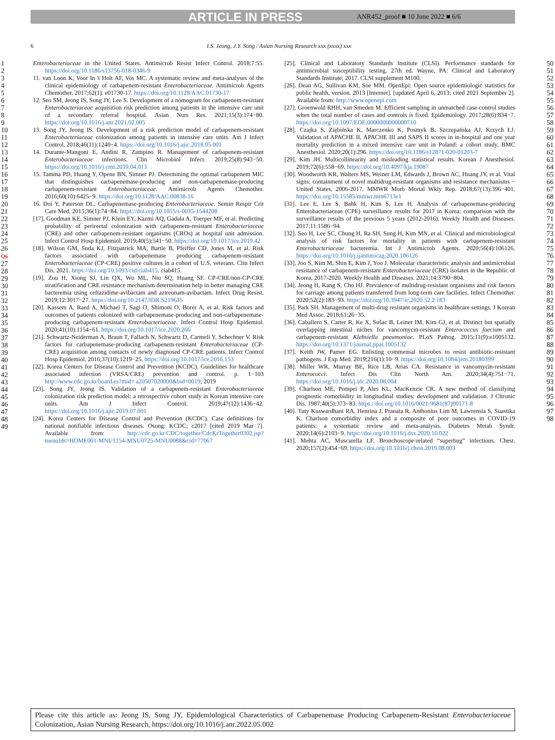ARTICLE IN PRESS ANR452_proof ■ 10 June 2022 ■ 6/6
6 I.S. Jeong, J.Y. Song / Asian Nursing Research xxx (xxxx) xxx
1
2
3
4
5
6
7
8
9
10
11
12
13
14
15
16
17
18
19
20
21
22
23
24
25
26 Q6
27
28
29
30
31
32
33
34
35
36
37
38
39
40
41
42
43
44
45
46
47
48
49
Enterobacteriaceae in the United States. Antimicrob Resist Infect Control. 2018;7:55. https://doi.org/10.1186/s13756-018-0346-9
11. van Loon K, Voor In 't Holt AF, Vos MC. A systematic review and meta-analyses of the clinical epidemiology of carbapenem-resistant Enterobacteriaceae. Antimicrob Agents Chemother. 2017;62(1). e01730-17. https://doi.org/10.1128/AAC.01730-17
12. Seo SM, Jeong IS, Song JY, Lee S. Development of a nomogram for carbapenem-resistant Enterobacteriaceae acquisition risk prediction among patients in the intensive care unit of a secondary referral hospital. Asian Nurs Res. 2021;15(3):174−80. https://doi.org/10.1016/j.anr.2021.02.005
13. Song JY, Jeong IS. Development of a risk prediction model of carbapenem-resistant Enterobacteriaceae colonization among patients in intensive care units. Am J Infect Control. 2018;46(11):1240−4. https://doi.org/10.1016/j.ajic.2018.05.001
14. Durante-Mangoni E, Andini R, Zampino R. Management of carbapenem-resistant Enterobacteriaceae infections. Clin Microbiol Infect. 2019;25(8):943−50. https://doi.org/10.1016/j.cmi.2019.04.013
15. Tamma PD, Huang Y, Opene BN, Simner PJ. Determining the optimal carbapenem MIC that distinguishes carbapenemase-producing and non-carbapenemase-producing carbapenem-resistant Enterobacteriaceae. Antimicrob Agents Chemother. 2016;60(10):6425−9. https://doi.org/10.1128/AAC.00838-16
16. Doi Y, Paterson DL. Carbapenemase-producing Enterobacteriaceae. Semin Respir Crit Care Med. 2015;36(1):74−84. https://doi.org/10.1055/s-0035-1544208
[17]. Goodman KE, Simner PJ, Klein EY, Kazmi AQ, Gadala A, Toerper MF, et al. Predicting probability of perirectal colonization with carbapenem-resistant Enterobacteriaceae (CRE) and other carbapenem-resistant organisms (CROs) at hospital unit admission. Infect Control Hosp Epidemiol. 2019;40(5):541−50. https://doi.org/10.1017/ice.2019.42
[18]. Wilson GM, Suda KJ, Fitzpatrick MA, Bartle B, Pfeiffer CD, Jones M, et al. Risk factors associated with carbapenemase producing carbapenem-resistant Enterobacteriaceae (CP-CRE) positive cultures in a cohort of U.S. veterans. Clin Infect Dis. 2021. https://doi.org/10.1093/cid/ciab415. ciab415.
[19]. Zou H, Xiong SJ, Lin QX, Wu ML, Niu SQ, Huang SF. CP-CRE/non-CP-CRE stratification and CRE resistance mechanism determination help in better managing CRE bacteremia using ceftazidime-avibactam and aztreonam-avibactam. Infect Drug Resist. 2019;12:3017−27. https://doi.org/10.2147/IDR.S219635
[20]. Kassem A, Raed A, Michael T, Sagi O, Shimoni O, Borer A, et al. Risk factors and outcomes of patients colonized with carbapenemase-producing and non-carbapenemase-producing carbapenem-resistant Enterobacteriaceae. Infect Control Hosp Epidemiol. 2020;41(10):1154−61. https://doi.org/10.1017/ice.2020.266
[21]. Schwartz-Neiderman A, Braun T, Fallach N, Schwartz D, Carmeli Y, Schechner V. Risk factors for carbapenemase-producing carbapenem-resistant Enterobacteriaceae (CP-CRE) acquisition among contacts of newly diagnosed CP-CRE patients. Infect Control Hosp Epidemiol. 2016;37(10):1219−25. https://doi.org/10.1017/ice.2016.153
[22]. Korea Centers for Disease Control and Prevention (KCDC). Guidelines for healthcare associated infection (VRSA/CRE) prevention and control. p. 1−103 http://www.cdc.go.kr/board.es?mid= a20507020000&bid=0019; 2019
[23]. Song JY, Jeong IS. Validation of a carbapenem-resistant Enterobacteriaceae colonization risk prediction model: a retrospective cohort study in Korean intensive care units. Am J Infect Control. 2019;47(12):1436−42. https://doi.org/10.1016/j.ajic.2019.07.001
[24]. Korea Centers for Disease Control and Prevention (KCDC). Case definitions for national notifiable infectious diseases. Osong: KCDC; c2017 [cited 2019 Mar 7]. Available from: http://cdc.go.kr/CDC/together/CdcKrTogether0302.jsp?menuIds=HOME001-MNU1154-MNU0725-MNU0088&cid=77067
[25]. Clinical and Laboratory Standards Institute (CLSI). Performance standards for antimicrobial susceptibility testing. 27th ed. Wayne, PA: Clinical and Laboratory Standards Institute; 2017. CLSI supplement M100.
[26]. Dean AG, Sullivan KM, Soe MM. OpenEpi: Open source epidemiologic statistics for public health, version. 2013 [Internet]. [updated April 6, 2013; cited 2021 September 2]. Available from: http://www.openepi.com
[27]. Groenwold RHH, van Smeden M. Efficient sampling in unmatched case-control studies when the total number of cases and controls is fixed. Epidemiology. 2017;28(6):834−7. https://doi.org/10.1097/EDE.0000000000000710
[28]. Czajka S, Ziębińska K, Marczenko K, Posmyk B, Szczepańska AJ, Krzych ŁJ. Validation of APACHE II, APACHE III and SAPS II scores in in-hospital and one year mortality prediction in a mixed intensive care unit in Poland: a cohort study. BMC Anesthesiol. 2020;20(1):296. https://doi.org/10.1186/s12871-020-01203-7
[29]. Kim JH. Multicollinearity and misleading statistical results. Korean J Anesthesiol. 2019;72(6):558−69. https://doi.org/10.4097/kja.19087
[30]. Woodworth KR, Walters MS, Weiner LM, Edwards J, Brown AC, Huang JY, et al. Vital signs: containment of novel multidrug-resistant organisms and resistance mechanisms − United States, 2006-2017. MMWR Morb Mortal Wkly Rep. 2018;67(13):396−401. https://doi.org/10.15585/mmwr.mm6713e1
[31]. Lee E, Lee S, Bahk H, Kim S, Lee H. Analysis of carbapenemase-producing Enterobacteriaceae (CPE) surveillance results for 2017 in Korea: comparison with the surveillance results of the previous 5 years (2012-2016). Weekly Health and Diseases. 2017;11:1586−94.
[32]. Seo H, Lee SC, Chung H, Ra SH, Sung H, Kim MN, et al. Clinical and microbiological analysis of risk factors for mortality in patients with carbapenem-resistant Enterobacteriaceae bacteremia. Int J Antimicrob Agents. 2020;56(4):106126. https://doi.org/10.1016/j.ijantimicag.2020.106126
[33]. Joo S, Kim M, Shin E, Kim J, Yoo J. Molecular characteristic analysis and antimicrobial resistance of carbapenem-resistant Enterobacteriaceae (CRE) isolates in the Republic of Korea, 2017-2020. Weekly Health and Diseases. 2021;14:3790−804.
[34]. Jeong H, Kang S, Cho HJ. Prevalence of multidrug-resistant organisms and risk factors for carriage among patients transferred from long-term care facilities. Infect Chemother. 2020;52(2):183−93. https://doi.org/10.3947/ic.2020.52.2.183
[35]. Park SH. Management of multi-drug resistant organisms in healthcare settings. J Korean Med Assoc. 2018;61:26−35.
[36]. Caballero S, Carter R, Ke X, Sušac B, Leiner IM, Kim GJ, et al. Distinct but spatially overlapping intestinal niches for vancomycin-resistant Enterococcus faecium and carbapenem-resistant Klebsiella pneumoniae. PLoS Pathog. 2015;11(9):e1005132. https://doi.org/10.1371/journal.ppat.1005132
[37]. Keith JW, Pamer EG. Enlisting commensal microbes to resist antibiotic-resistant pathogens. J Exp Med. 2019;216(1):10−9. https://doi.org/10.1084/jem.20180399
[38]. Miller WR, Murray BE, Rice LB, Arias CA. Resistance in vancomycin-resistant Enterococci. Infect Dis Clin North Am. 2020;34(4):751−71. https://doi.org/10.1016/j.idc.2020.08.004
[39]. Charlson ME, Pompei P, Ales KL, MacKenzie CR. A new method of classifying prognostic comorbidity in longitudinal studies: development and validation. J Chronic Dis. 1987;40(5):373−83. https://doi.org/10.1016/0021-9681(87)90171-8
[40]. Tuty Kuswardhani RA, Henrina J, Pranata R, Anthonius Lim M, Lawrensia S, Suastika K. Charlson comorbidity index and a composite of poor outcomes in COVID-19 patients: a systematic review and meta-analysis. Diabetes Metab Syndr. 2020;14(6):2103−9. https://doi.org/10.1016/j.dsx.2020.10.022
[41]. Mehta AC, Muscarella LF. Bronchoscope-related “superbug” infections. Chest. 2020;157(2):454−69. https://doi.org/10.1016/j.chest.2019.08.003
50
51
52
53
54
55
56
57
58
59
60
61
62
63
64
65
66
67
68
69
70
71
72
73
74
75
76
77
78
79
80
81
82
83
84
85
86
87
88
89
90
91
92
93
94
95
96
97
98
Please cite this article as: Jeong IS, Song JY, Epidemiological Characteristics of Carbapenemase Producing Carbapenem-Resistant Enterobacteriaceae Colonization, Asian Nursing Research, https://doi.org/10.1016/j.anr.2022.05.002